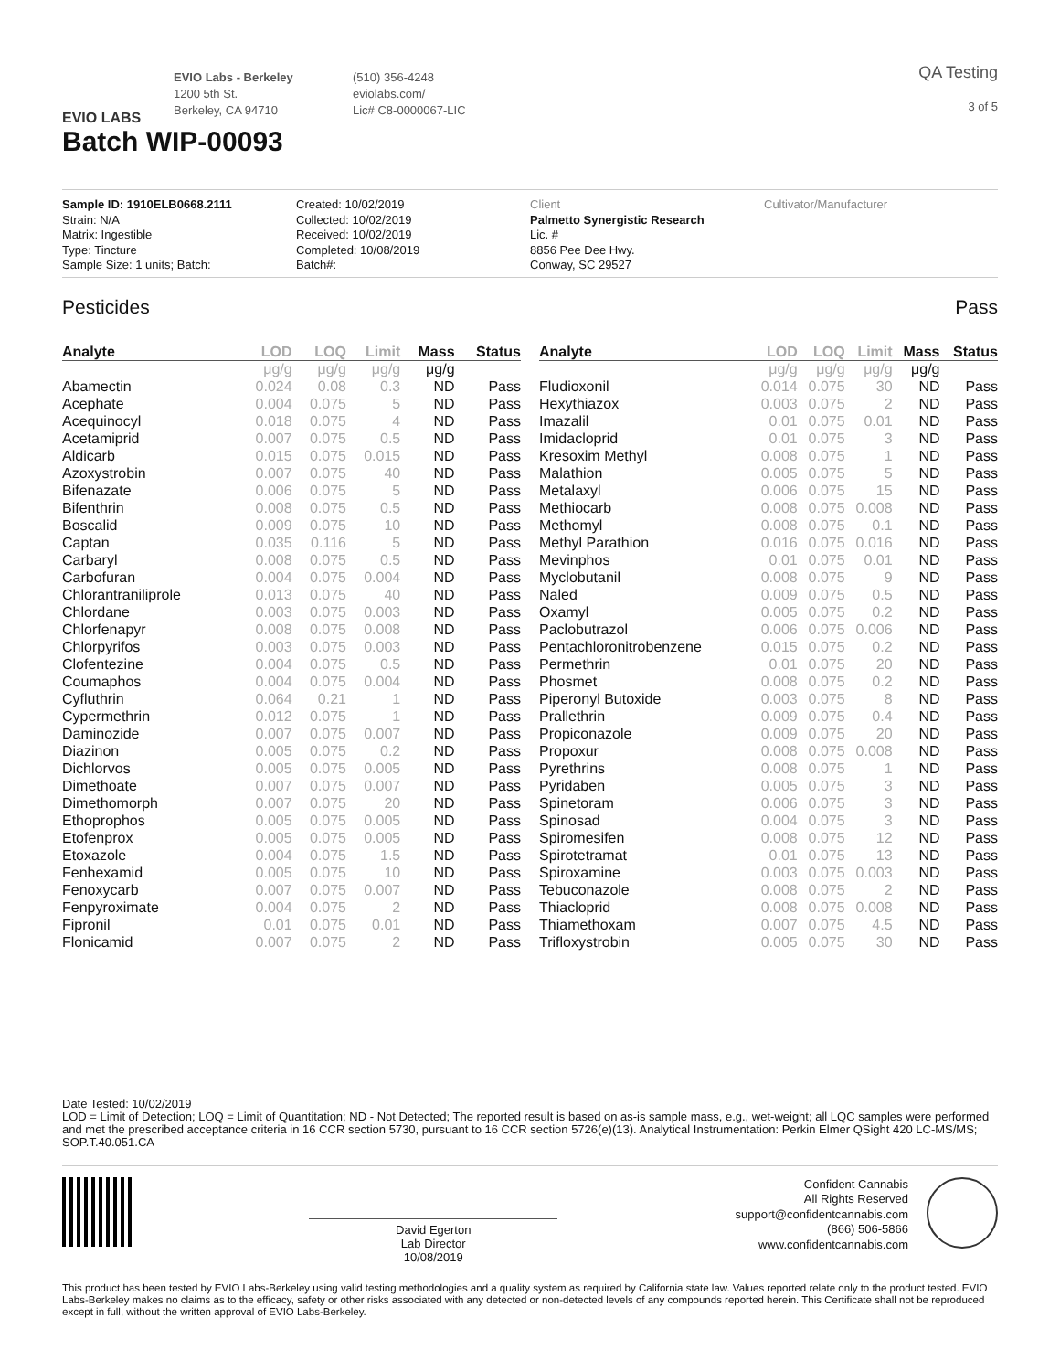EVIO LABS
EVIO Labs - Berkeley
1200 5th St.
Berkeley, CA 94710
(510) 356-4248
eviolabs.com/
Lic# C8-0000067-LIC
QA Testing
3 of 5
Batch WIP-00093
Sample ID: 1910ELB0668.2111
Strain: N/A
Matrix: Ingestible
Type: Tincture
Sample Size: 1 units; Batch:
Created: 10/02/2019
Collected: 10/02/2019
Received: 10/02/2019
Completed: 10/08/2019
Batch#:
Client
Palmetto Synergistic Research
Lic. #
8856 Pee Dee Hwy.
Conway, SC 29527
Cultivator/Manufacturer
Pesticides Pass
| Analyte | LOD | LOQ | Limit | Mass | Status |
| --- | --- | --- | --- | --- | --- |
| | μg/g | μg/g | μg/g | μg/g | |
| Abamectin | 0.024 | 0.08 | 0.3 | ND | Pass |
| Acephate | 0.004 | 0.075 | 5 | ND | Pass |
| Acequinocyl | 0.018 | 0.075 | 4 | ND | Pass |
| Acetamiprid | 0.007 | 0.075 | 0.5 | ND | Pass |
| Aldicarb | 0.015 | 0.075 | 0.015 | ND | Pass |
| Azoxystrobin | 0.007 | 0.075 | 40 | ND | Pass |
| Bifenazate | 0.006 | 0.075 | 5 | ND | Pass |
| Bifenthrin | 0.008 | 0.075 | 0.5 | ND | Pass |
| Boscalid | 0.009 | 0.075 | 10 | ND | Pass |
| Captan | 0.035 | 0.116 | 5 | ND | Pass |
| Carbaryl | 0.008 | 0.075 | 0.5 | ND | Pass |
| Carbofuran | 0.004 | 0.075 | 0.004 | ND | Pass |
| Chlorantraniliprole | 0.013 | 0.075 | 40 | ND | Pass |
| Chlordane | 0.003 | 0.075 | 0.003 | ND | Pass |
| Chlorfenapyr | 0.008 | 0.075 | 0.008 | ND | Pass |
| Chlorpyrifos | 0.003 | 0.075 | 0.003 | ND | Pass |
| Clofentezine | 0.004 | 0.075 | 0.5 | ND | Pass |
| Coumaphos | 0.004 | 0.075 | 0.004 | ND | Pass |
| Cyfluthrin | 0.064 | 0.21 | 1 | ND | Pass |
| Cypermethrin | 0.012 | 0.075 | 1 | ND | Pass |
| Daminozide | 0.007 | 0.075 | 0.007 | ND | Pass |
| Diazinon | 0.005 | 0.075 | 0.2 | ND | Pass |
| Dichlorvos | 0.005 | 0.075 | 0.005 | ND | Pass |
| Dimethoate | 0.007 | 0.075 | 0.007 | ND | Pass |
| Dimethomorph | 0.007 | 0.075 | 20 | ND | Pass |
| Ethoprophos | 0.005 | 0.075 | 0.005 | ND | Pass |
| Etofenprox | 0.005 | 0.075 | 0.005 | ND | Pass |
| Etoxazole | 0.004 | 0.075 | 1.5 | ND | Pass |
| Fenhexamid | 0.005 | 0.075 | 10 | ND | Pass |
| Fenoxycarb | 0.007 | 0.075 | 0.007 | ND | Pass |
| Fenpyroximate | 0.004 | 0.075 | 2 | ND | Pass |
| Fipronil | 0.01 | 0.075 | 0.01 | ND | Pass |
| Flonicamid | 0.007 | 0.075 | 2 | ND | Pass |
| Analyte | LOD | LOQ | Limit | Mass | Status |
| --- | --- | --- | --- | --- | --- |
| | μg/g | μg/g | μg/g | μg/g | |
| Fludioxonil | 0.014 | 0.075 | 30 | ND | Pass |
| Hexythiazox | 0.003 | 0.075 | 2 | ND | Pass |
| Imazalil | 0.01 | 0.075 | 0.01 | ND | Pass |
| Imidacloprid | 0.01 | 0.075 | 3 | ND | Pass |
| Kresoxim Methyl | 0.008 | 0.075 | 1 | ND | Pass |
| Malathion | 0.005 | 0.075 | 5 | ND | Pass |
| Metalaxyl | 0.006 | 0.075 | 15 | ND | Pass |
| Methiocarb | 0.008 | 0.075 | 0.008 | ND | Pass |
| Methomyl | 0.008 | 0.075 | 0.1 | ND | Pass |
| Methyl Parathion | 0.016 | 0.075 | 0.016 | ND | Pass |
| Mevinphos | 0.01 | 0.075 | 0.01 | ND | Pass |
| Myclobutanil | 0.008 | 0.075 | 9 | ND | Pass |
| Naled | 0.009 | 0.075 | 0.5 | ND | Pass |
| Oxamyl | 0.005 | 0.075 | 0.2 | ND | Pass |
| Paclobutrazol | 0.006 | 0.075 | 0.006 | ND | Pass |
| Pentachloronitrobenzene | 0.015 | 0.075 | 0.2 | ND | Pass |
| Permethrin | 0.01 | 0.075 | 20 | ND | Pass |
| Phosmet | 0.008 | 0.075 | 0.2 | ND | Pass |
| Piperonyl Butoxide | 0.003 | 0.075 | 8 | ND | Pass |
| Prallethrin | 0.009 | 0.075 | 0.4 | ND | Pass |
| Propiconazole | 0.009 | 0.075 | 20 | ND | Pass |
| Propoxur | 0.008 | 0.075 | 0.008 | ND | Pass |
| Pyrethrins | 0.008 | 0.075 | 1 | ND | Pass |
| Pyridaben | 0.005 | 0.075 | 3 | ND | Pass |
| Spinetoram | 0.006 | 0.075 | 3 | ND | Pass |
| Spinosad | 0.004 | 0.075 | 3 | ND | Pass |
| Spiromesifen | 0.008 | 0.075 | 12 | ND | Pass |
| Spirotetramat | 0.01 | 0.075 | 13 | ND | Pass |
| Spiroxamine | 0.003 | 0.075 | 0.003 | ND | Pass |
| Tebuconazole | 0.008 | 0.075 | 2 | ND | Pass |
| Thiacloprid | 0.008 | 0.075 | 0.008 | ND | Pass |
| Thiamethoxam | 0.007 | 0.075 | 4.5 | ND | Pass |
| Trifloxystrobin | 0.005 | 0.075 | 30 | ND | Pass |
Date Tested: 10/02/2019
LOD = Limit of Detection; LOQ = Limit of Quantitation; ND - Not Detected; The reported result is based on as-is sample mass, e.g., wet-weight; all LQC samples were performed and met the prescribed acceptance criteria in 16 CCR section 5730, pursuant to 16 CCR section 5726(e)(13). Analytical Instrumentation: Perkin Elmer QSight 420 LC-MS/MS; SOP.T.40.051.CA
David Egerton
Lab Director
10/08/2019
Confident Cannabis
All Rights Reserved
support@confidentcannabis.com
(866) 506-5866
www.confidentcannabis.com
This product has been tested by EVIO Labs-Berkeley using valid testing methodologies and a quality system as required by California state law. Values reported relate only to the product tested. EVIO Labs-Berkeley makes no claims as to the efficacy, safety or other risks associated with any detected or non-detected levels of any compounds reported herein. This Certificate shall not be reproduced except in full, without the written approval of EVIO Labs-Berkeley.